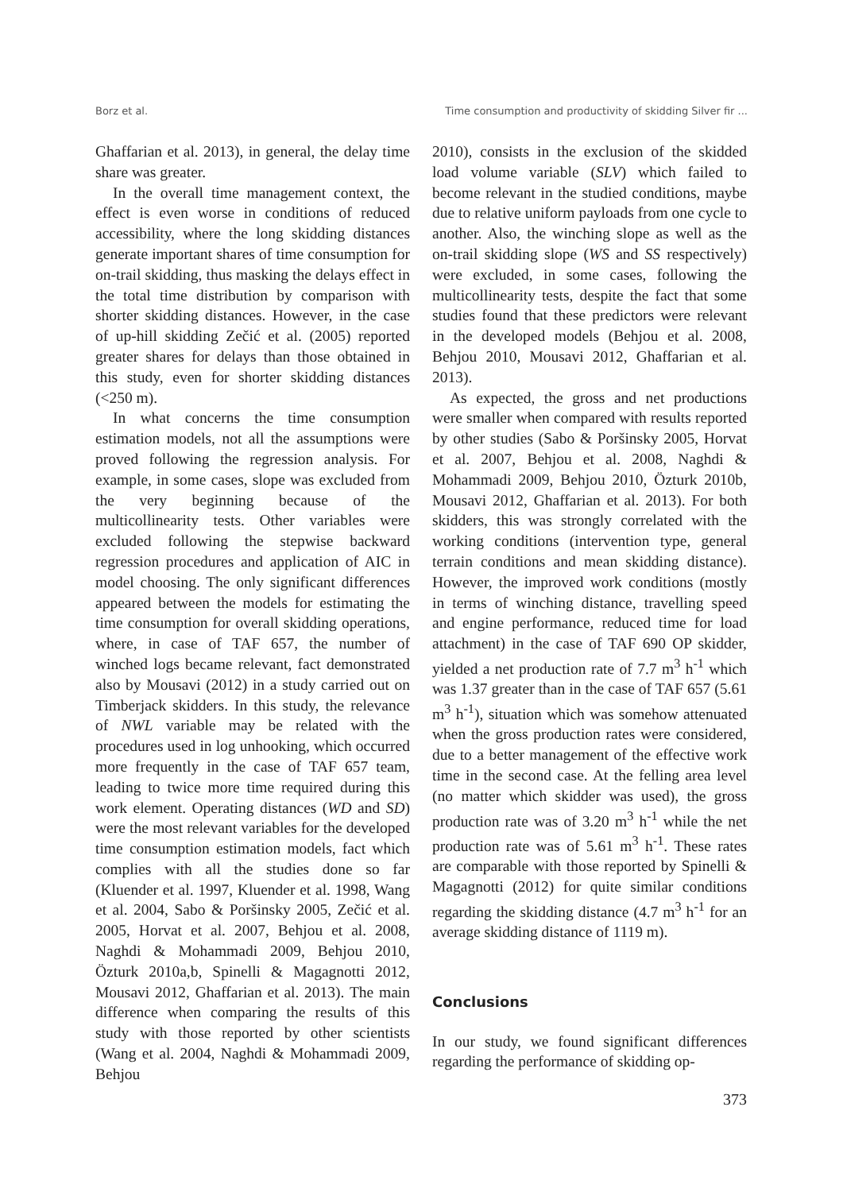Borz et al. Time consumption and productivity of skidding Silver fir ...
Ghaffarian et al. 2013), in general, the delay time share was greater.
In the overall time management context, the effect is even worse in conditions of reduced accessibility, where the long skidding distances generate important shares of time consumption for on-trail skidding, thus masking the delays effect in the total time distribution by comparison with shorter skidding distances. However, in the case of up-hill skidding Zečić et al. (2005) reported greater shares for delays than those obtained in this study, even for shorter skidding distances (<250 m).
In what concerns the time consumption estimation models, not all the assumptions were proved following the regression analysis. For example, in some cases, slope was excluded from the very beginning because of the multicollinearity tests. Other variables were excluded following the stepwise backward regression procedures and application of AIC in model choosing. The only significant differences appeared between the models for estimating the time consumption for overall skidding operations, where, in case of TAF 657, the number of winched logs became relevant, fact demonstrated also by Mousavi (2012) in a study carried out on Timberjack skidders. In this study, the relevance of NWL variable may be related with the procedures used in log unhooking, which occurred more frequently in the case of TAF 657 team, leading to twice more time required during this work element. Operating distances (WD and SD) were the most relevant variables for the developed time consumption estimation models, fact which complies with all the studies done so far (Kluender et al. 1997, Kluender et al. 1998, Wang et al. 2004, Sabo & Poršinsky 2005, Zečić et al. 2005, Horvat et al. 2007, Behjou et al. 2008, Naghdi & Mohammadi 2009, Behjou 2010, Özturk 2010a,b, Spinelli & Magagnotti 2012, Mousavi 2012, Ghaffarian et al. 2013). The main difference when comparing the results of this study with those reported by other scientists (Wang et al. 2004, Naghdi & Mohammadi 2009, Behjou
2010), consists in the exclusion of the skidded load volume variable (SLV) which failed to become relevant in the studied conditions, maybe due to relative uniform payloads from one cycle to another. Also, the winching slope as well as the on-trail skidding slope (WS and SS respectively) were excluded, in some cases, following the multicollinearity tests, despite the fact that some studies found that these predictors were relevant in the developed models (Behjou et al. 2008, Behjou 2010, Mousavi 2012, Ghaffarian et al. 2013).
As expected, the gross and net productions were smaller when compared with results reported by other studies (Sabo & Poršinsky 2005, Horvat et al. 2007, Behjou et al. 2008, Naghdi & Mohammadi 2009, Behjou 2010, Özturk 2010b, Mousavi 2012, Ghaffarian et al. 2013). For both skidders, this was strongly correlated with the working conditions (intervention type, general terrain conditions and mean skidding distance). However, the improved work conditions (mostly in terms of winching distance, travelling speed and engine performance, reduced time for load attachment) in the case of TAF 690 OP skidder, yielded a net production rate of 7.7 m<sup>3</sup> h<sup>-1</sup> which was 1.37 greater than in the case of TAF 657 (5.61 m<sup>3</sup> h<sup>-1</sup>), situation which was somehow attenuated when the gross production rates were considered, due to a better management of the effective work time in the second case. At the felling area level (no matter which skidder was used), the gross production rate was of 3.20 m<sup>3</sup> h<sup>-1</sup> while the net production rate was of 5.61 m<sup>3</sup> h<sup>-1</sup>. These rates are comparable with those reported by Spinelli & Magagnotti (2012) for quite similar conditions regarding the skidding distance (4.7 m<sup>3</sup> h<sup>-1</sup> for an average skidding distance of 1119 m).
Conclusions
In our study, we found significant differences regarding the performance of skidding op-
373